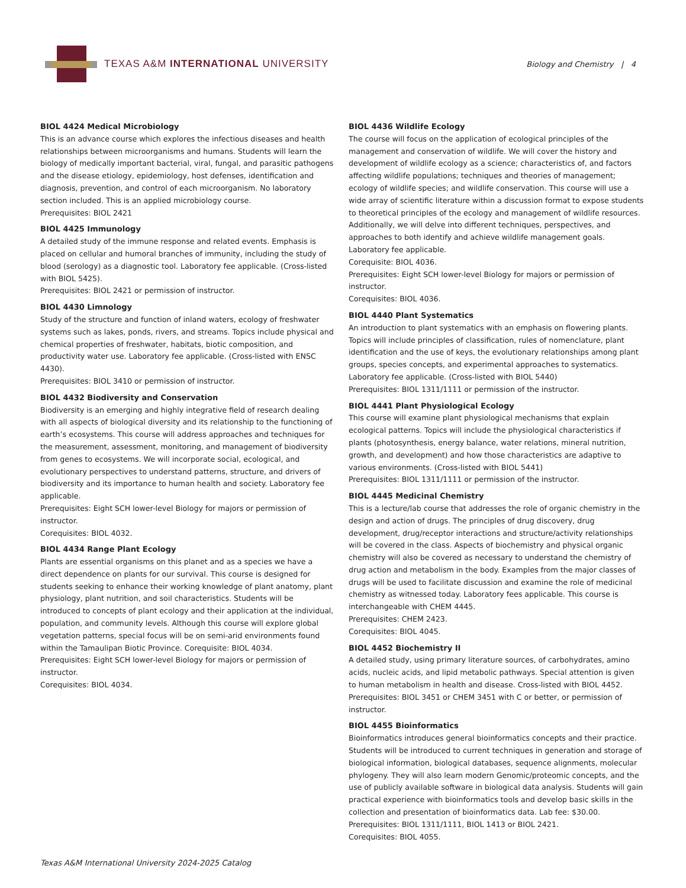TEXAS A&M INTERNATIONAL UNIVERSITY
Biology and Chemistry | 4
BIOL 4424 Medical Microbiology
This is an advance course which explores the infectious diseases and health relationships between microorganisms and humans. Students will learn the biology of medically important bacterial, viral, fungal, and parasitic pathogens and the disease etiology, epidemiology, host defenses, identification and diagnosis, prevention, and control of each microorganism. No laboratory section included. This is an applied microbiology course.
Prerequisites: BIOL 2421
BIOL 4425 Immunology
A detailed study of the immune response and related events. Emphasis is placed on cellular and humoral branches of immunity, including the study of blood (serology) as a diagnostic tool. Laboratory fee applicable. (Cross-listed with BIOL 5425).
Prerequisites: BIOL 2421 or permission of instructor.
BIOL 4430 Limnology
Study of the structure and function of inland waters, ecology of freshwater systems such as lakes, ponds, rivers, and streams. Topics include physical and chemical properties of freshwater, habitats, biotic composition, and productivity water use. Laboratory fee applicable. (Cross-listed with ENSC 4430).
Prerequisites: BIOL 3410 or permission of instructor.
BIOL 4432 Biodiversity and Conservation
Biodiversity is an emerging and highly integrative field of research dealing with all aspects of biological diversity and its relationship to the functioning of earth’s ecosystems. This course will address approaches and techniques for the measurement, assessment, monitoring, and management of biodiversity from genes to ecosystems. We will incorporate social, ecological, and evolutionary perspectives to understand patterns, structure, and drivers of biodiversity and its importance to human health and society. Laboratory fee applicable.
Prerequisites: Eight SCH lower-level Biology for majors or permission of instructor.
Corequisites: BIOL 4032.
BIOL 4434 Range Plant Ecology
Plants are essential organisms on this planet and as a species we have a direct dependence on plants for our survival. This course is designed for students seeking to enhance their working knowledge of plant anatomy, plant physiology, plant nutrition, and soil characteristics. Students will be introduced to concepts of plant ecology and their application at the individual, population, and community levels. Although this course will explore global vegetation patterns, special focus will be on semi-arid environments found within the Tamaulipan Biotic Province. Corequisite: BIOL 4034.
Prerequisites: Eight SCH lower-level Biology for majors or permission of instructor.
Corequisites: BIOL 4034.
BIOL 4436 Wildlife Ecology
The course will focus on the application of ecological principles of the management and conservation of wildlife. We will cover the history and development of wildlife ecology as a science; characteristics of, and factors affecting wildlife populations; techniques and theories of management; ecology of wildlife species; and wildlife conservation. This course will use a wide array of scientific literature within a discussion format to expose students to theoretical principles of the ecology and management of wildlife resources. Additionally, we will delve into different techniques, perspectives, and approaches to both identify and achieve wildlife management goals. Laboratory fee applicable.
Corequisite: BIOL 4036.
Prerequisites: Eight SCH lower-level Biology for majors or permission of instructor.
Corequisites: BIOL 4036.
BIOL 4440 Plant Systematics
An introduction to plant systematics with an emphasis on flowering plants. Topics will include principles of classification, rules of nomenclature, plant identification and the use of keys, the evolutionary relationships among plant groups, species concepts, and experimental approaches to systematics. Laboratory fee applicable. (Cross-listed with BIOL 5440)
Prerequisites: BIOL 1311/1111 or permission of the instructor.
BIOL 4441 Plant Physiological Ecology
This course will examine plant physiological mechanisms that explain ecological patterns. Topics will include the physiological characteristics if plants (photosynthesis, energy balance, water relations, mineral nutrition, growth, and development) and how those characteristics are adaptive to various environments. (Cross-listed with BIOL 5441)
Prerequisites: BIOL 1311/1111 or permission of the instructor.
BIOL 4445 Medicinal Chemistry
This is a lecture/lab course that addresses the role of organic chemistry in the design and action of drugs. The principles of drug discovery, drug development, drug/receptor interactions and structure/activity relationships will be covered in the class. Aspects of biochemistry and physical organic chemistry will also be covered as necessary to understand the chemistry of drug action and metabolism in the body. Examples from the major classes of drugs will be used to facilitate discussion and examine the role of medicinal chemistry as witnessed today. Laboratory fees applicable. This course is interchangeable with CHEM 4445.
Prerequisites: CHEM 2423.
Corequisites: BIOL 4045.
BIOL 4452 Biochemistry II
A detailed study, using primary literature sources, of carbohydrates, amino acids, nucleic acids, and lipid metabolic pathways. Special attention is given to human metabolism in health and disease. Cross-listed with BIOL 4452.
Prerequisites: BIOL 3451 or CHEM 3451 with C or better, or permission of instructor.
BIOL 4455 Bioinformatics
Bioinformatics introduces general bioinformatics concepts and their practice. Students will be introduced to current techniques in generation and storage of biological information, biological databases, sequence alignments, molecular phylogeny. They will also learn modern Genomic/proteomic concepts, and the use of publicly available software in biological data analysis. Students will gain practical experience with bioinformatics tools and develop basic skills in the collection and presentation of bioinformatics data. Lab fee: $30.00.
Prerequisites: BIOL 1311/1111, BIOL 1413 or BIOL 2421.
Corequisites: BIOL 4055.
Texas A&M International University 2024-2025 Catalog